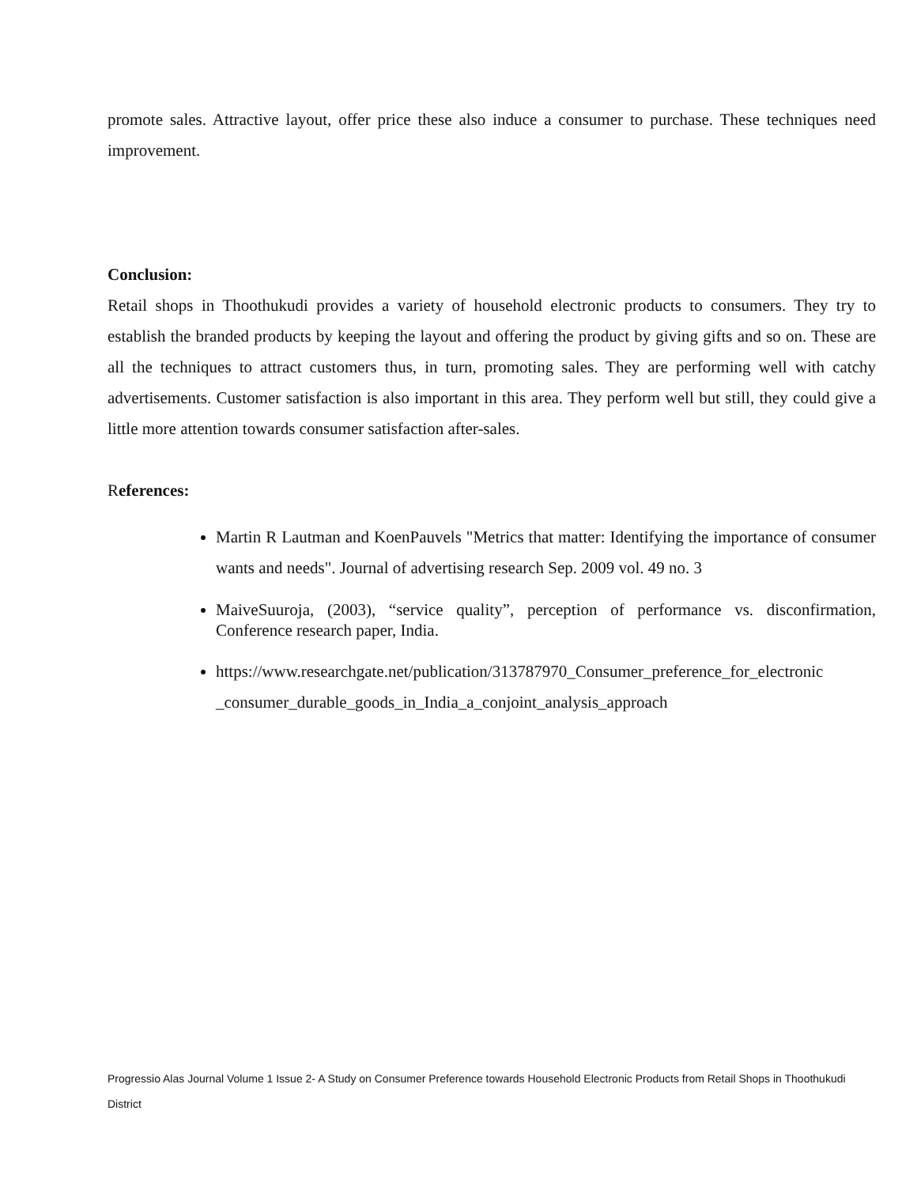promote sales. Attractive layout, offer price these also induce a consumer to purchase. These techniques need improvement.
Conclusion:
Retail shops in Thoothukudi provides a variety of household electronic products to consumers. They try to establish the branded products by keeping the layout and offering the product by giving gifts and so on. These are all the techniques to attract customers thus, in turn, promoting sales. They are performing well with catchy advertisements. Customer satisfaction is also important in this area. They perform well but still, they could give a little more attention towards consumer satisfaction after-sales.
References:
Martin R Lautman and KoenPauvels "Metrics that matter: Identifying the importance of consumer wants and needs". Journal of advertising research Sep. 2009 vol. 49 no. 3
MaiveSuuroja, (2003), “service quality”, perception of performance vs. disconfirmation, Conference research paper, India.
https://www.researchgate.net/publication/313787970_Consumer_preference_for_electronic _consumer_durable_goods_in_India_a_conjoint_analysis_approach
Progressio Alas Journal Volume 1 Issue 2- A Study on Consumer Preference towards Household Electronic Products from Retail Shops in Thoothukudi District